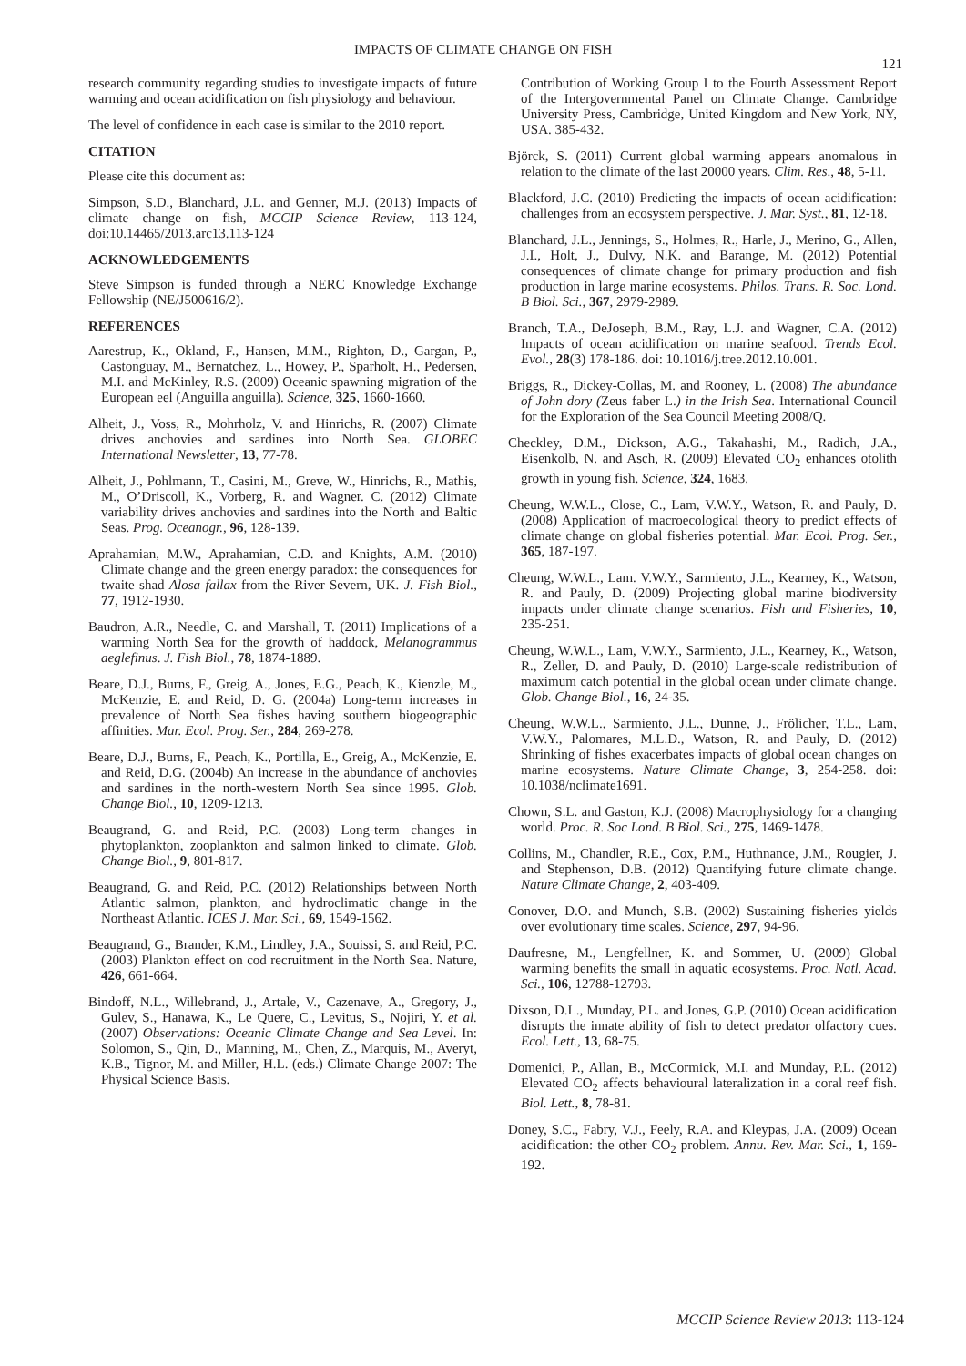IMPACTS OF CLIMATE CHANGE ON FISH
121
research community regarding studies to investigate impacts of future warming and ocean acidification on fish physiology and behaviour.
The level of confidence in each case is similar to the 2010 report.
CITATION
Please cite this document as:
Simpson, S.D., Blanchard, J.L. and Genner, M.J. (2013) Impacts of climate change on fish, MCCIP Science Review, 113-124, doi:10.14465/2013.arc13.113-124
ACKNOWLEDGEMENTS
Steve Simpson is funded through a NERC Knowledge Exchange Fellowship (NE/J500616/2).
REFERENCES
Aarestrup, K., Okland, F., Hansen, M.M., Righton, D., Gargan, P., Castonguay, M., Bernatchez, L., Howey, P., Sparholt, H., Pedersen, M.I. and McKinley, R.S. (2009) Oceanic spawning migration of the European eel (Anguilla anguilla). Science, 325, 1660-1660.
Alheit, J., Voss, R., Mohrholz, V. and Hinrichs, R. (2007) Climate drives anchovies and sardines into North Sea. GLOBEC International Newsletter, 13, 77-78.
Alheit, J., Pohlmann, T., Casini, M., Greve, W., Hinrichs, R., Mathis, M., O’Driscoll, K., Vorberg, R. and Wagner. C. (2012) Climate variability drives anchovies and sardines into the North and Baltic Seas. Prog. Oceanogr., 96, 128-139.
Aprahamian, M.W., Aprahamian, C.D. and Knights, A.M. (2010) Climate change and the green energy paradox: the consequences for twaite shad Alosa fallax from the River Severn, UK. J. Fish Biol., 77, 1912-1930.
Baudron, A.R., Needle, C. and Marshall, T. (2011) Implications of a warming North Sea for the growth of haddock, Melanogrammus aeglefinus. J. Fish Biol., 78, 1874-1889.
Beare, D.J., Burns, F., Greig, A., Jones, E.G., Peach, K., Kienzle, M., McKenzie, E. and Reid, D. G. (2004a) Long-term increases in prevalence of North Sea fishes having southern biogeographic affinities. Mar. Ecol. Prog. Ser., 284, 269-278.
Beare, D.J., Burns, F., Peach, K., Portilla, E., Greig, A., McKenzie, E. and Reid, D.G. (2004b) An increase in the abundance of anchovies and sardines in the north-western North Sea since 1995. Glob. Change Biol., 10, 1209-1213.
Beaugrand, G. and Reid, P.C. (2003) Long-term changes in phytoplankton, zooplankton and salmon linked to climate. Glob. Change Biol., 9, 801-817.
Beaugrand, G. and Reid, P.C. (2012) Relationships between North Atlantic salmon, plankton, and hydroclimatic change in the Northeast Atlantic. ICES J. Mar. Sci., 69, 1549-1562.
Beaugrand, G., Brander, K.M., Lindley, J.A., Souissi, S. and Reid, P.C. (2003) Plankton effect on cod recruitment in the North Sea. Nature, 426, 661-664.
Bindoff, N.L., Willebrand, J., Artale, V., Cazenave, A., Gregory, J., Gulev, S., Hanawa, K., Le Quere, C., Levitus, S., Nojiri, Y. et al. (2007) Observations: Oceanic Climate Change and Sea Level. In: Solomon, S., Qin, D., Manning, M., Chen, Z., Marquis, M., Averyt, K.B., Tignor, M. and Miller, H.L. (eds.) Climate Change 2007: The Physical Science Basis.
Contribution of Working Group I to the Fourth Assessment Report of the Intergovernmental Panel on Climate Change. Cambridge University Press, Cambridge, United Kingdom and New York, NY, USA. 385-432.
Björck, S. (2011) Current global warming appears anomalous in relation to the climate of the last 20000 years. Clim. Res., 48, 5-11.
Blackford, J.C. (2010) Predicting the impacts of ocean acidification: challenges from an ecosystem perspective. J. Mar. Syst., 81, 12-18.
Blanchard, J.L., Jennings, S., Holmes, R., Harle, J., Merino, G., Allen, J.I., Holt, J., Dulvy, N.K. and Barange, M. (2012) Potential consequences of climate change for primary production and fish production in large marine ecosystems. Philos. Trans. R. Soc. Lond. B Biol. Sci., 367, 2979-2989.
Branch, T.A., DeJoseph, B.M., Ray, L.J. and Wagner, C.A. (2012) Impacts of ocean acidification on marine seafood. Trends Ecol. Evol., 28(3) 178-186. doi: 10.1016/j.tree.2012.10.001.
Briggs, R., Dickey-Collas, M. and Rooney, L. (2008) The abundance of John dory (Zeus faber L.) in the Irish Sea. International Council for the Exploration of the Sea Council Meeting 2008/Q.
Checkley, D.M., Dickson, A.G., Takahashi, M., Radich, J.A., Eisenkolb, N. and Asch, R. (2009) Elevated CO<sub>2</sub> enhances otolith growth in young fish. Science, 324, 1683.
Cheung, W.W.L., Close, C., Lam, V.W.Y., Watson, R. and Pauly, D. (2008) Application of macroecological theory to predict effects of climate change on global fisheries potential. Mar. Ecol. Prog. Ser., 365, 187-197.
Cheung, W.W.L., Lam. V.W.Y., Sarmiento, J.L., Kearney, K., Watson, R. and Pauly, D. (2009) Projecting global marine biodiversity impacts under climate change scenarios. Fish and Fisheries, 10, 235-251.
Cheung, W.W.L., Lam, V.W.Y., Sarmiento, J.L., Kearney, K., Watson, R., Zeller, D. and Pauly, D. (2010) Large-scale redistribution of maximum catch potential in the global ocean under climate change. Glob. Change Biol., 16, 24-35.
Cheung, W.W.L., Sarmiento, J.L., Dunne, J., Frölicher, T.L., Lam, V.W.Y., Palomares, M.L.D., Watson, R. and Pauly, D. (2012) Shrinking of fishes exacerbates impacts of global ocean changes on marine ecosystems. Nature Climate Change, 3, 254-258. doi: 10.1038/nclimate1691.
Chown, S.L. and Gaston, K.J. (2008) Macrophysiology for a changing world. Proc. R. Soc Lond. B Biol. Sci., 275, 1469-1478.
Collins, M., Chandler, R.E., Cox, P.M., Huthnance, J.M., Rougier, J. and Stephenson, D.B. (2012) Quantifying future climate change. Nature Climate Change, 2, 403-409.
Conover, D.O. and Munch, S.B. (2002) Sustaining fisheries yields over evolutionary time scales. Science, 297, 94-96.
Daufresne, M., Lengfellner, K. and Sommer, U. (2009) Global warming benefits the small in aquatic ecosystems. Proc. Natl. Acad. Sci., 106, 12788-12793.
Dixson, D.L., Munday, P.L. and Jones, G.P. (2010) Ocean acidification disrupts the innate ability of fish to detect predator olfactory cues. Ecol. Lett., 13, 68-75.
Domenici, P., Allan, B., McCormick, M.I. and Munday, P.L. (2012) Elevated CO<sub>2</sub> affects behavioural lateralization in a coral reef fish. Biol. Lett., 8, 78-81.
Doney, S.C., Fabry, V.J., Feely, R.A. and Kleypas, J.A. (2009) Ocean acidification: the other CO<sub>2</sub> problem. Annu. Rev. Mar. Sci., 1, 169-192.
MCCIP Science Review 2013: 113-124